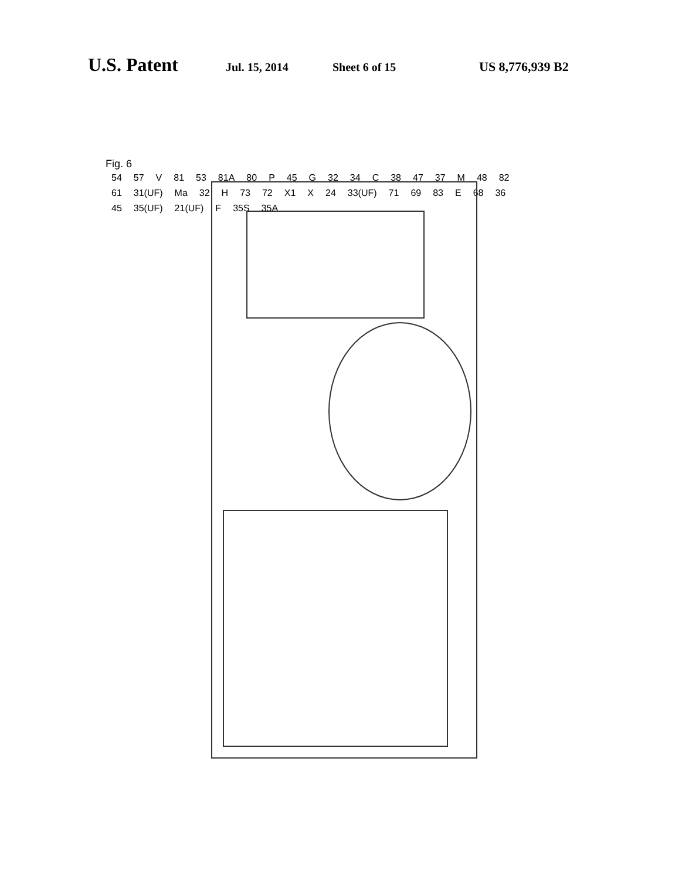U.S. Patent Jul. 15, 2014 Sheet 6 of 15 US 8,776,939 B2
Fig. 6
54 57 V 81 53 81A 80 P 45 G 32 34 C 38 47 37 M 48 82 61 31(UF) Ma 32 H 73 72 X1 X 24 33(UF) 71 69 83 E 68 36 45 35(UF) 21(UF) F 35S 35A